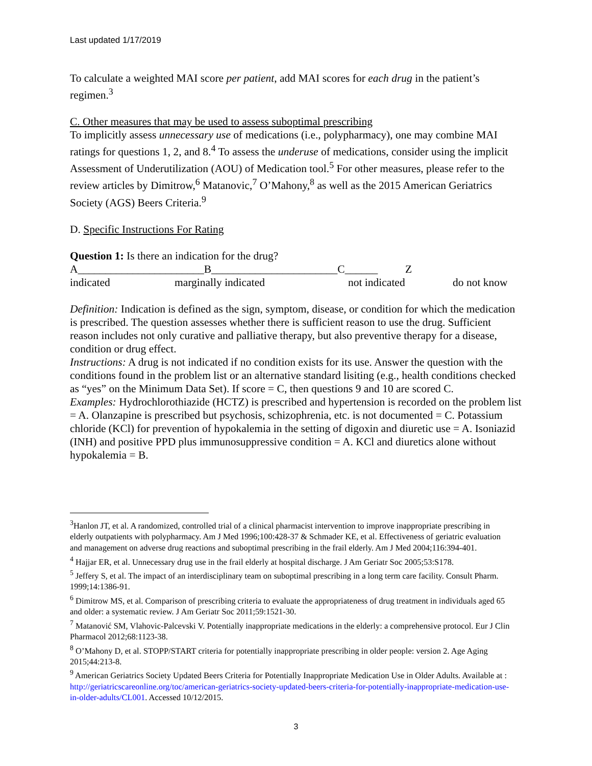Last updated 1/17/2019
To calculate a weighted MAI score per patient, add MAI scores for each drug in the patient’s regimen.<sup>3</sup>
C. Other measures that may be used to assess suboptimal prescribing
To implicitly assess unnecessary use of medications (i.e., polypharmacy), one may combine MAI ratings for questions 1, 2, and 8.<sup>4</sup> To assess the underuse of medications, consider using the implicit Assessment of Underutilization (AOU) of Medication tool.<sup>5</sup> For other measures, please refer to the review articles by Dimitrow,<sup>6</sup> Matanovic,<sup>7</sup> O’Mahony,<sup>8</sup> as well as the 2015 American Geriatrics Society (AGS) Beers Criteria.<sup>9</sup>
D. Specific Instructions For Rating
Question 1: Is there an indication for the drug?
A_______________________B_______________________C______ Z
indicated marginally indicated not indicated do not know
Definition: Indication is defined as the sign, symptom, disease, or condition for which the medication is prescribed. The question assesses whether there is sufficient reason to use the drug. Sufficient reason includes not only curative and palliative therapy, but also preventive therapy for a disease, condition or drug effect.
Instructions: A drug is not indicated if no condition exists for its use. Answer the question with the conditions found in the problem list or an alternative standard lisiting (e.g., health conditions checked as “yes” on the Minimum Data Set). If score = C, then questions 9 and 10 are scored C.
Examples: Hydrochlorothiazide (HCTZ) is prescribed and hypertension is recorded on the problem list = A. Olanzapine is prescribed but psychosis, schizophrenia, etc. is not documented = C. Potassium chloride (KCl) for prevention of hypokalemia in the setting of digoxin and diuretic use = A. Isoniazid (INH) and positive PPD plus immunosuppressive condition = A. KCl and diuretics alone without hypokalemia = B.
<sup>3</sup> Hanlon JT, et al. A randomized, controlled trial of a clinical pharmacist intervention to improve inappropriate prescribing in elderly outpatients with polypharmacy. Am J Med 1996;100:428-37 & Schmader KE, et al. Effectiveness of geriatric evaluation and management on adverse drug reactions and suboptimal prescribing in the frail elderly. Am J Med 2004;116:394-401.
<sup>4</sup> Hajjar ER, et al. Unnecessary drug use in the frail elderly at hospital discharge. J Am Geriatr Soc 2005;53:S178.
<sup>5</sup> Jeffery S, et al. The impact of an interdisciplinary team on suboptimal prescribing in a long term care facility. Consult Pharm. 1999;14:1386-91.
<sup>6</sup> Dimitrow MS, et al. Comparison of prescribing criteria to evaluate the appropriateness of drug treatment in individuals aged 65 and older: a systematic review. J Am Geriatr Soc 2011;59:1521-30.
<sup>7</sup> Matanović SM, Vlahovic-Palcevski V. Potentially inappropriate medications in the elderly: a comprehensive protocol. Eur J Clin Pharmacol 2012;68:1123-38.
<sup>8</sup> O’Mahony D, et al. STOPP/START criteria for potentially inappropriate prescribing in older people: version 2. Age Aging 2015;44:213-8.
<sup>9</sup> American Geriatrics Society Updated Beers Criteria for Potentially Inappropriate Medication Use in Older Adults. Available at : http://geriatricscareonline.org/toc/american-geriatrics-society-updated-beers-criteria-for-potentially-inappropriate-medication-use-in-older-adults/CL001. Accessed 10/12/2015.
3